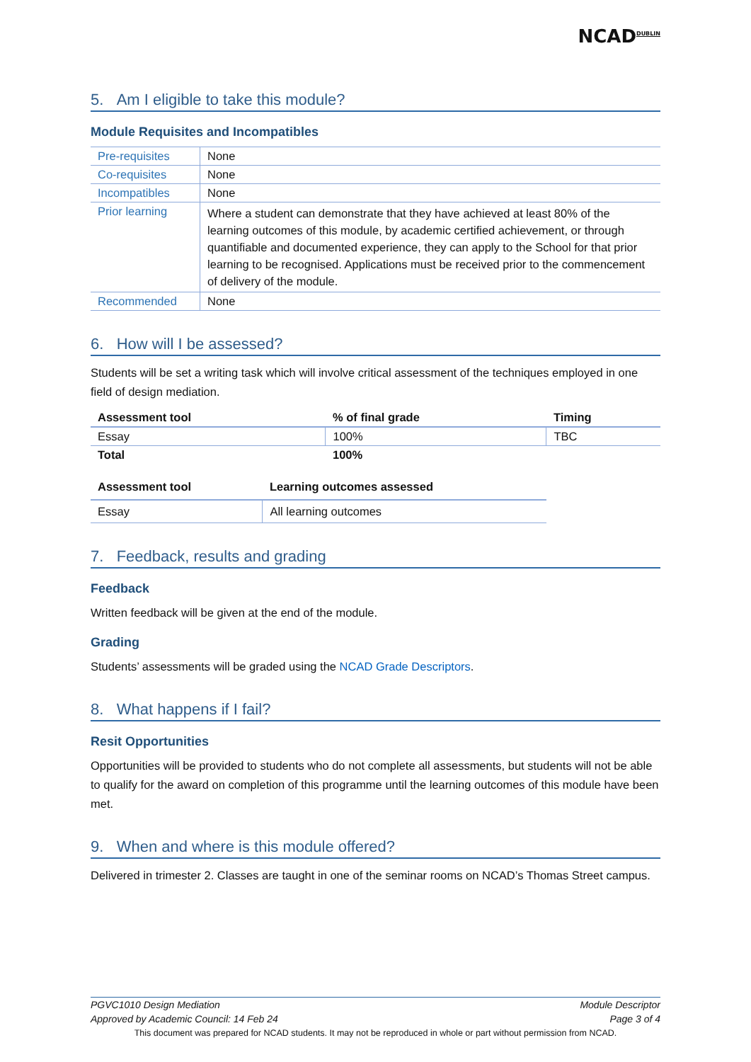NCAD<sup>DUBLIN</sup>
5. Am I eligible to take this module?
Module Requisites and Incompatibles
| Pre-requisites | None |
| Co-requisites | None |
| Incompatibles | None |
| Prior learning | Where a student can demonstrate that they have achieved at least 80% of the learning outcomes of this module, by academic certified achievement, or through quantifiable and documented experience, they can apply to the School for that prior learning to be recognised. Applications must be received prior to the commencement of delivery of the module. |
| Recommended | None |
6. How will I be assessed?
Students will be set a writing task which will involve critical assessment of the techniques employed in one field of design mediation.
| Assessment tool | % of final grade | Timing |
| --- | --- | --- |
| Essay | 100% | TBC |
| Total | 100% | |
| Assessment tool | Learning outcomes assessed |
| --- | --- |
| Essay | All learning outcomes |
7. Feedback, results and grading
Feedback
Written feedback will be given at the end of the module.
Grading
Students’ assessments will be graded using the NCAD Grade Descriptors.
8. What happens if I fail?
Resit Opportunities
Opportunities will be provided to students who do not complete all assessments, but students will not be able to qualify for the award on completion of this programme until the learning outcomes of this module have been met.
9. When and where is this module offered?
Delivered in trimester 2. Classes are taught in one of the seminar rooms on NCAD’s Thomas Street campus.
PGVC1010 Design Mediation Module Descriptor
Approved by Academic Council: 14 Feb 24 Page 3 of 4
This document was prepared for NCAD students. It may not be reproduced in whole or part without permission from NCAD.